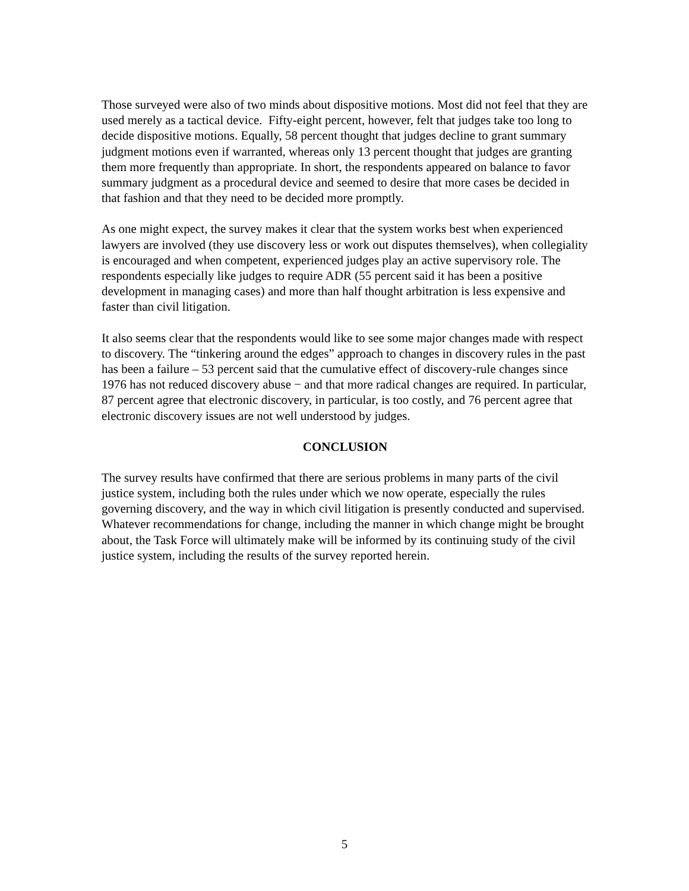Those surveyed were also of two minds about dispositive motions. Most did not feel that they are used merely as a tactical device. Fifty-eight percent, however, felt that judges take too long to decide dispositive motions. Equally, 58 percent thought that judges decline to grant summary judgment motions even if warranted, whereas only 13 percent thought that judges are granting them more frequently than appropriate. In short, the respondents appeared on balance to favor summary judgment as a procedural device and seemed to desire that more cases be decided in that fashion and that they need to be decided more promptly.
As one might expect, the survey makes it clear that the system works best when experienced lawyers are involved (they use discovery less or work out disputes themselves), when collegiality is encouraged and when competent, experienced judges play an active supervisory role. The respondents especially like judges to require ADR (55 percent said it has been a positive development in managing cases) and more than half thought arbitration is less expensive and faster than civil litigation.
It also seems clear that the respondents would like to see some major changes made with respect to discovery. The “tinkering around the edges” approach to changes in discovery rules in the past has been a failure ‒ 53 percent said that the cumulative effect of discovery-rule changes since 1976 has not reduced discovery abuse − and that more radical changes are required. In particular, 87 percent agree that electronic discovery, in particular, is too costly, and 76 percent agree that electronic discovery issues are not well understood by judges.
CONCLUSION
The survey results have confirmed that there are serious problems in many parts of the civil justice system, including both the rules under which we now operate, especially the rules governing discovery, and the way in which civil litigation is presently conducted and supervised. Whatever recommendations for change, including the manner in which change might be brought about, the Task Force will ultimately make will be informed by its continuing study of the civil justice system, including the results of the survey reported herein.
5